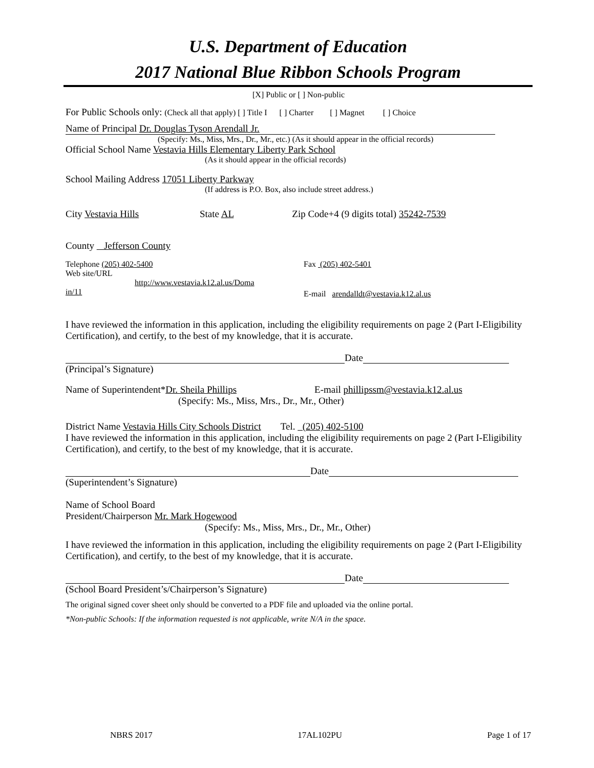U.S. Department of Education
2017 National Blue Ribbon Schools Program
[X] Public or [ ] Non-public
For Public Schools only: (Check all that apply) [ ] Title I [ ] Charter [ ] Magnet [ ] Choice
Name of Principal Dr. Douglas Tyson Arendall Jr.
(Specify: Ms., Miss, Mrs., Dr., Mr., etc.) (As it should appear in the official records)
Official School Name Vestavia Hills Elementary Liberty Park School
(As it should appear in the official records)
School Mailing Address 17051 Liberty Parkway
(If address is P.O. Box, also include street address.)
City Vestavia Hills State AL Zip Code+4 (9 digits total) 35242-7539
County Jefferson County
Telephone (205) 402-5400 Fax (205) 402-5401
Web site/URL
http://www.vestavia.k12.al.us/Doma
in/11
E-mail arendalldt@vestavia.k12.al.us
I have reviewed the information in this application, including the eligibility requirements on page 2 (Part I-Eligibility Certification), and certify, to the best of my knowledge, that it is accurate.
Date
(Principal’s Signature)
Name of Superintendent*Dr. Sheila Phillips E-mail phillipssm@vestavia.k12.al.us
(Specify: Ms., Miss, Mrs., Dr., Mr., Other)
District Name Vestavia Hills City Schools District Tel. (205) 402-5100
I have reviewed the information in this application, including the eligibility requirements on page 2 (Part I-Eligibility Certification), and certify, to the best of my knowledge, that it is accurate.
Date
(Superintendent’s Signature)
Name of School Board
President/Chairperson Mr. Mark Hogewood
(Specify: Ms., Miss, Mrs., Dr., Mr., Other)
I have reviewed the information in this application, including the eligibility requirements on page 2 (Part I-Eligibility Certification), and certify, to the best of my knowledge, that it is accurate.
Date
(School Board President’s/Chairperson’s Signature)
The original signed cover sheet only should be converted to a PDF file and uploaded via the online portal.
*Non-public Schools: If the information requested is not applicable, write N/A in the space.
NBRS 2017 17AL102PU Page 1 of 17